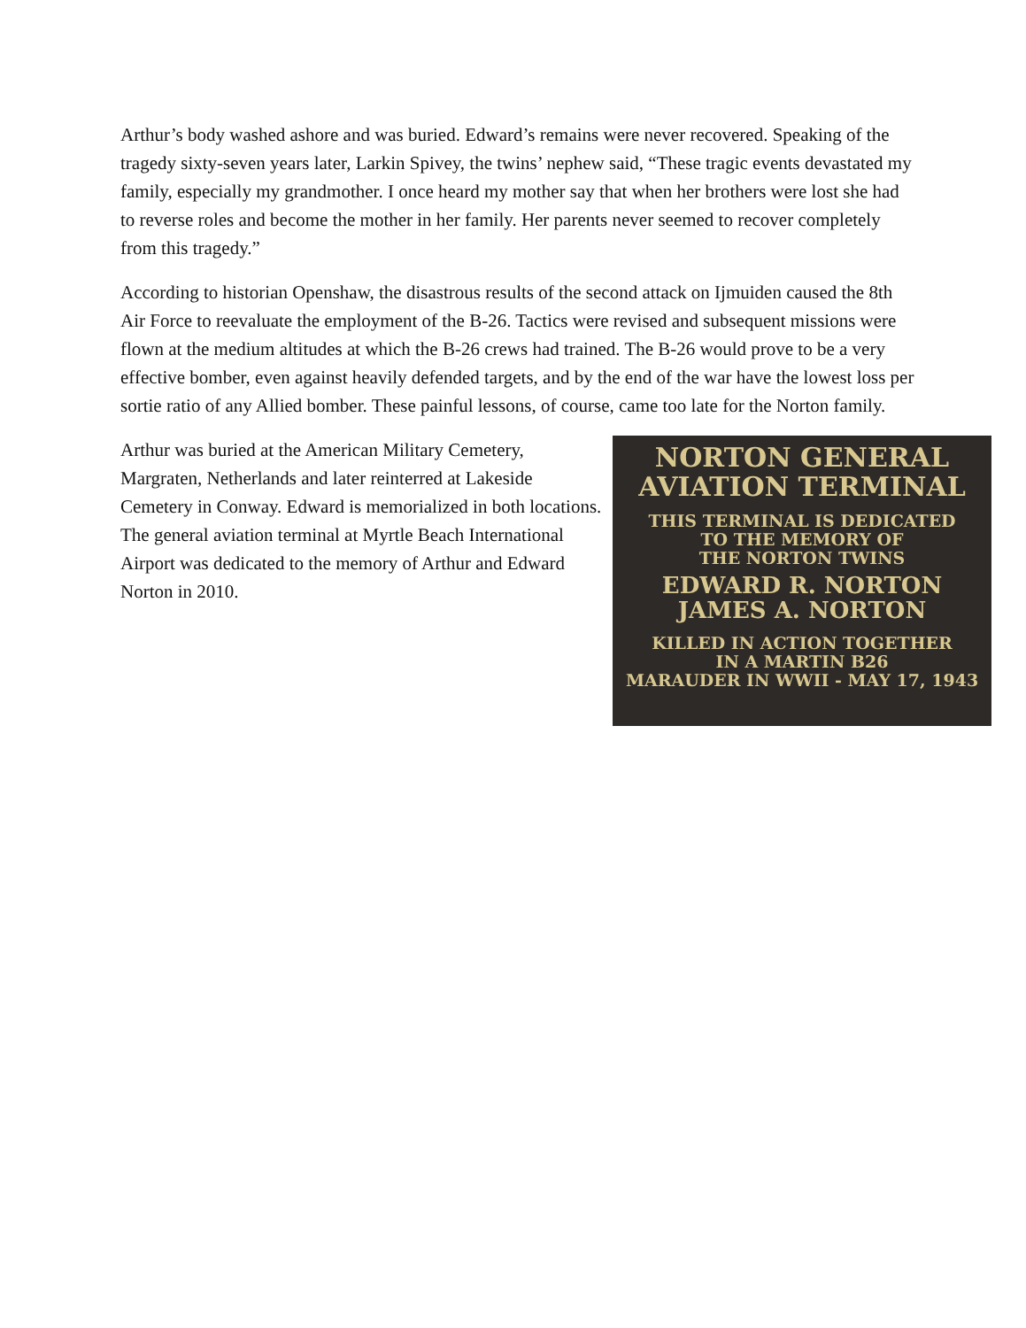Arthur’s body washed ashore and was buried. Edward’s remains were never recovered. Speaking of the tragedy sixty-seven years later, Larkin Spivey, the twins’ nephew said, “These tragic events devastated my family, especially my grandmother. I once heard my mother say that when her brothers were lost she had to reverse roles and become the mother in her family. Her parents never seemed to recover completely from this tragedy.”
According to historian Openshaw, the disastrous results of the second attack on Ijmuiden caused the 8th Air Force to reevaluate the employment of the B-26. Tactics were revised and subsequent missions were flown at the medium altitudes at which the B-26 crews had trained. The B-26 would prove to be a very effective bomber, even against heavily defended targets, and by the end of the war have the lowest loss per sortie ratio of any Allied bomber. These painful lessons, of course, came too late for the Norton family.
Arthur was buried at the American Military Cemetery, Margraten, Netherlands and later reinterred at Lakeside Cemetery in Conway. Edward is memorialized in both locations. The general aviation terminal at Myrtle Beach International Airport was dedicated to the memory of Arthur and Edward Norton in 2010.
NORTON GENERAL
AVIATION TERMINAL
THIS TERMINAL IS DEDICATED
TO THE MEMORY OF
THE NORTON TWINS
EDWARD R. NORTON
JAMES A. NORTON
KILLED IN ACTION TOGETHER
IN A MARTIN B26
MARAUDER IN WWII - MAY 17, 1943